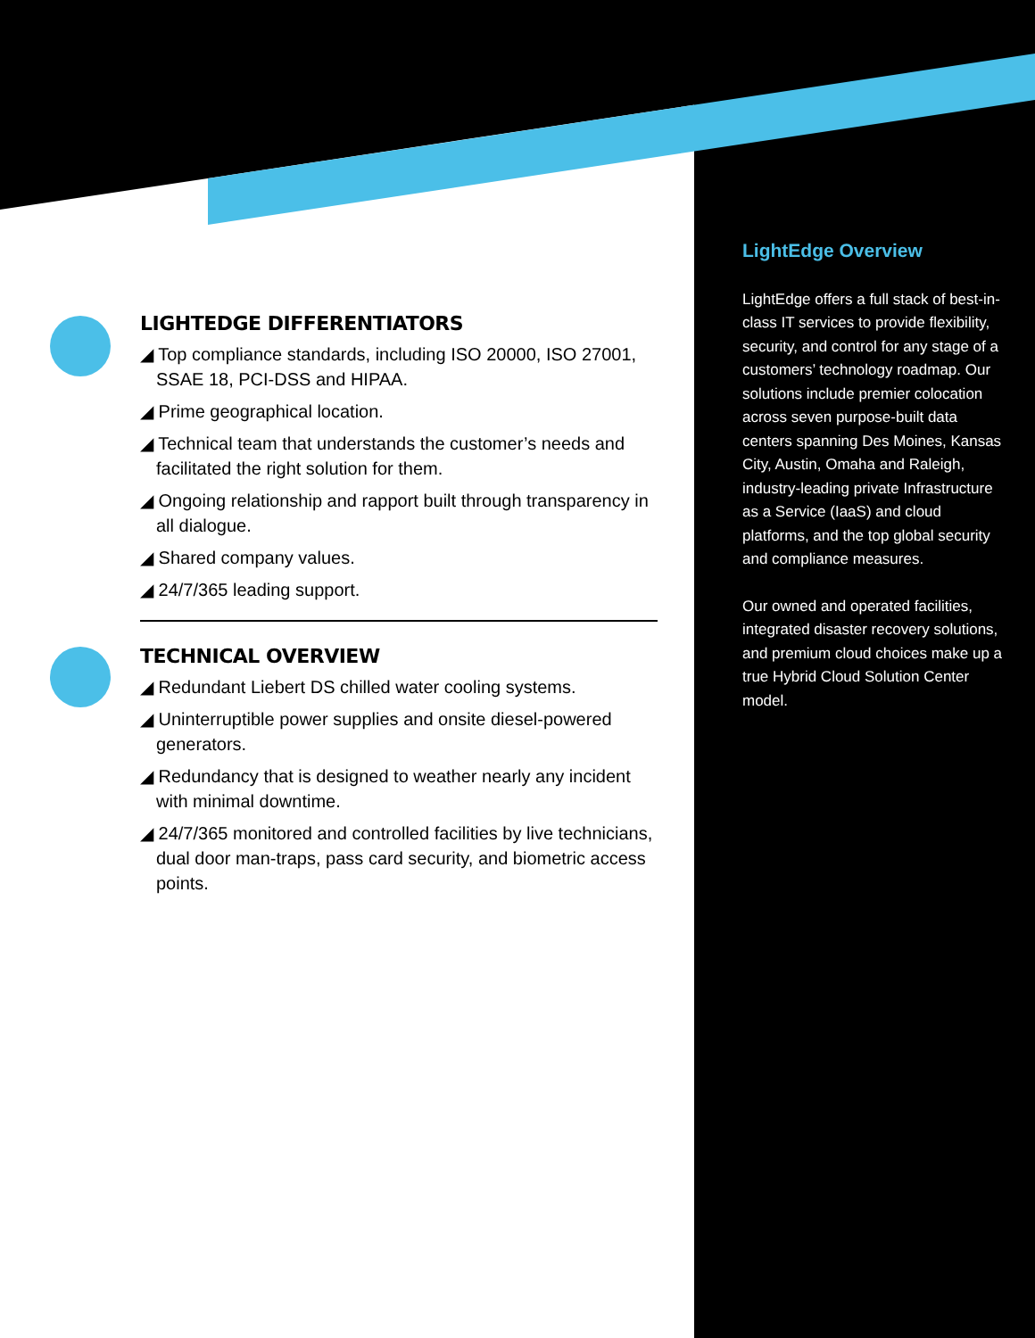LIGHTEDGE DIFFERENTIATORS
◢ Top compliance standards, including ISO 20000, ISO 27001, SSAE 18, PCI-DSS and HIPAA.
◢ Prime geographical location.
◢ Technical team that understands the customer’s needs and facilitated the right solution for them.
◢ Ongoing relationship and rapport built through transparency in all dialogue.
◢ Shared company values.
◢ 24/7/365 leading support.
TECHNICAL OVERVIEW
◢ Redundant Liebert DS chilled water cooling systems.
◢ Uninterruptible power supplies and onsite diesel-powered generators.
◢ Redundancy that is designed to weather nearly any incident with minimal downtime.
◢ 24/7/365 monitored and controlled facilities by live technicians, dual door man-traps, pass card security, and biometric access points.
LightEdge Overview
LightEdge offers a full stack of best-in-class IT services to provide flexibility, security, and control for any stage of a customers’ technology roadmap. Our solutions include premier colocation across seven purpose-built data centers spanning Des Moines, Kansas City, Austin, Omaha and Raleigh, industry-leading private Infrastructure as a Service (IaaS) and cloud platforms, and the top global security and compliance measures.
Our owned and operated facilities, integrated disaster recovery solutions, and premium cloud choices make up a true Hybrid Cloud Solution Center model.